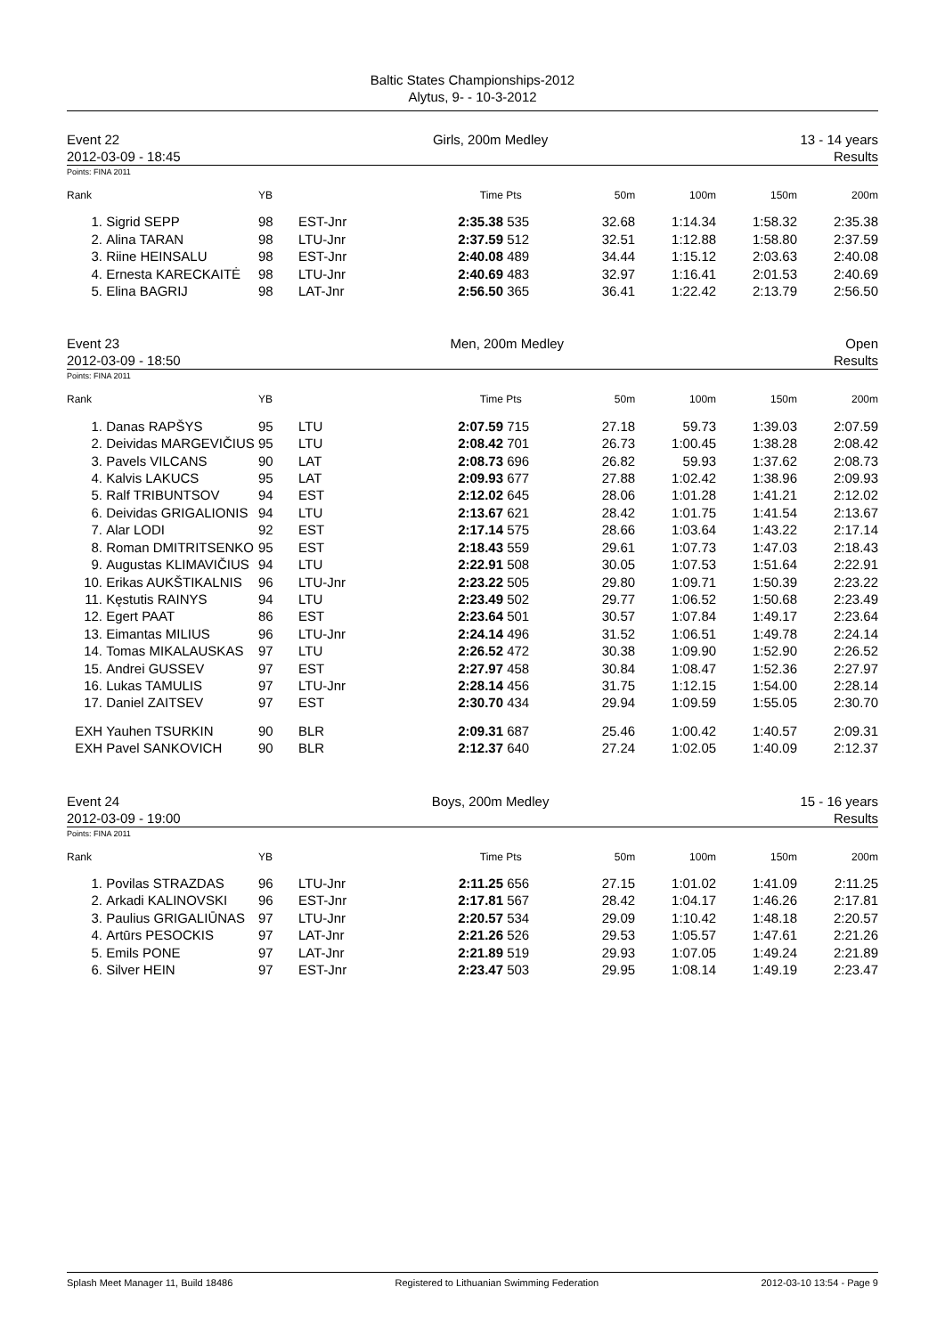Baltic States Championships-2012
Alytus, 9- - 10-3-2012
Event 22
2012-03-09 - 18:45
Girls, 200m Medley 13 - 14 years
Results
Points: FINA 2011
| Rank | | YB | | Time | Pts | 50m | 100m | 150m | 200m |
| --- | --- | --- | --- | --- | --- | --- | --- | --- | --- |
| 1. | Sigrid SEPP | 98 | EST-Jnr | 2:35.38 | 535 | 32.68 | 1:14.34 | 1:58.32 | 2:35.38 |
| 2. | Alina TARAN | 98 | LTU-Jnr | 2:37.59 | 512 | 32.51 | 1:12.88 | 1:58.80 | 2:37.59 |
| 3. | Riine HEINSALU | 98 | EST-Jnr | 2:40.08 | 489 | 34.44 | 1:15.12 | 2:03.63 | 2:40.08 |
| 4. | Ernesta KARECKAITĖ | 98 | LTU-Jnr | 2:40.69 | 483 | 32.97 | 1:16.41 | 2:01.53 | 2:40.69 |
| 5. | Elina BAGRIJ | 98 | LAT-Jnr | 2:56.50 | 365 | 36.41 | 1:22.42 | 2:13.79 | 2:56.50 |
Event 23
2012-03-09 - 18:50
Men, 200m Medley Open
Results
Points: FINA 2011
| Rank | | YB | | Time | Pts | 50m | 100m | 150m | 200m |
| --- | --- | --- | --- | --- | --- | --- | --- | --- | --- |
| 1. | Danas RAPŠYS | 95 | LTU | 2:07.59 | 715 | 27.18 | 59.73 | 1:39.03 | 2:07.59 |
| 2. | Deividas MARGEVIČIUS | 95 | LTU | 2:08.42 | 701 | 26.73 | 1:00.45 | 1:38.28 | 2:08.42 |
| 3. | Pavels VILCANS | 90 | LAT | 2:08.73 | 696 | 26.82 | 59.93 | 1:37.62 | 2:08.73 |
| 4. | Kalvis LAKUCS | 95 | LAT | 2:09.93 | 677 | 27.88 | 1:02.42 | 1:38.96 | 2:09.93 |
| 5. | Ralf TRIBUNTSOV | 94 | EST | 2:12.02 | 645 | 28.06 | 1:01.28 | 1:41.21 | 2:12.02 |
| 6. | Deividas GRIGALIONIS | 94 | LTU | 2:13.67 | 621 | 28.42 | 1:01.75 | 1:41.54 | 2:13.67 |
| 7. | Alar LODI | 92 | EST | 2:17.14 | 575 | 28.66 | 1:03.64 | 1:43.22 | 2:17.14 |
| 8. | Roman DMITRITSENKO | 95 | EST | 2:18.43 | 559 | 29.61 | 1:07.73 | 1:47.03 | 2:18.43 |
| 9. | Augustas KLIMAVIČIUS | 94 | LTU | 2:22.91 | 508 | 30.05 | 1:07.53 | 1:51.64 | 2:22.91 |
| 10. | Erikas AUKŠTIKALNIS | 96 | LTU-Jnr | 2:23.22 | 505 | 29.80 | 1:09.71 | 1:50.39 | 2:23.22 |
| 11. | Kęstutis RAINYS | 94 | LTU | 2:23.49 | 502 | 29.77 | 1:06.52 | 1:50.68 | 2:23.49 |
| 12. | Egert PAAT | 86 | EST | 2:23.64 | 501 | 30.57 | 1:07.84 | 1:49.17 | 2:23.64 |
| 13. | Eimantas MILIUS | 96 | LTU-Jnr | 2:24.14 | 496 | 31.52 | 1:06.51 | 1:49.78 | 2:24.14 |
| 14. | Tomas MIKALAUSKAS | 97 | LTU | 2:26.52 | 472 | 30.38 | 1:09.90 | 1:52.90 | 2:26.52 |
| 15. | Andrei GUSSEV | 97 | EST | 2:27.97 | 458 | 30.84 | 1:08.47 | 1:52.36 | 2:27.97 |
| 16. | Lukas TAMULIS | 97 | LTU-Jnr | 2:28.14 | 456 | 31.75 | 1:12.15 | 1:54.00 | 2:28.14 |
| 17. | Daniel ZAITSEV | 97 | EST | 2:30.70 | 434 | 29.94 | 1:09.59 | 1:55.05 | 2:30.70 |
| EXH | Yauhen TSURKIN | 90 | BLR | 2:09.31 | 687 | 25.46 | 1:00.42 | 1:40.57 | 2:09.31 |
| EXH | Pavel SANKOVICH | 90 | BLR | 2:12.37 | 640 | 27.24 | 1:02.05 | 1:40.09 | 2:12.37 |
Event 24
2012-03-09 - 19:00
Boys, 200m Medley 15 - 16 years
Results
Points: FINA 2011
| Rank | | YB | | Time | Pts | 50m | 100m | 150m | 200m |
| --- | --- | --- | --- | --- | --- | --- | --- | --- | --- |
| 1. | Povilas STRAZDAS | 96 | LTU-Jnr | 2:11.25 | 656 | 27.15 | 1:01.02 | 1:41.09 | 2:11.25 |
| 2. | Arkadi KALINOVSKI | 96 | EST-Jnr | 2:17.81 | 567 | 28.42 | 1:04.17 | 1:46.26 | 2:17.81 |
| 3. | Paulius GRIGALIŪNAS | 97 | LTU-Jnr | 2:20.57 | 534 | 29.09 | 1:10.42 | 1:48.18 | 2:20.57 |
| 4. | Artūrs PESOCKIS | 97 | LAT-Jnr | 2:21.26 | 526 | 29.53 | 1:05.57 | 1:47.61 | 2:21.26 |
| 5. | Emils PONE | 97 | LAT-Jnr | 2:21.89 | 519 | 29.93 | 1:07.05 | 1:49.24 | 2:21.89 |
| 6. | Silver HEIN | 97 | EST-Jnr | 2:23.47 | 503 | 29.95 | 1:08.14 | 1:49.19 | 2:23.47 |
Splash Meet Manager 11, Build 18486 Registered to Lithuanian Swimming Federation 2012-03-10 13:54 - Page 9